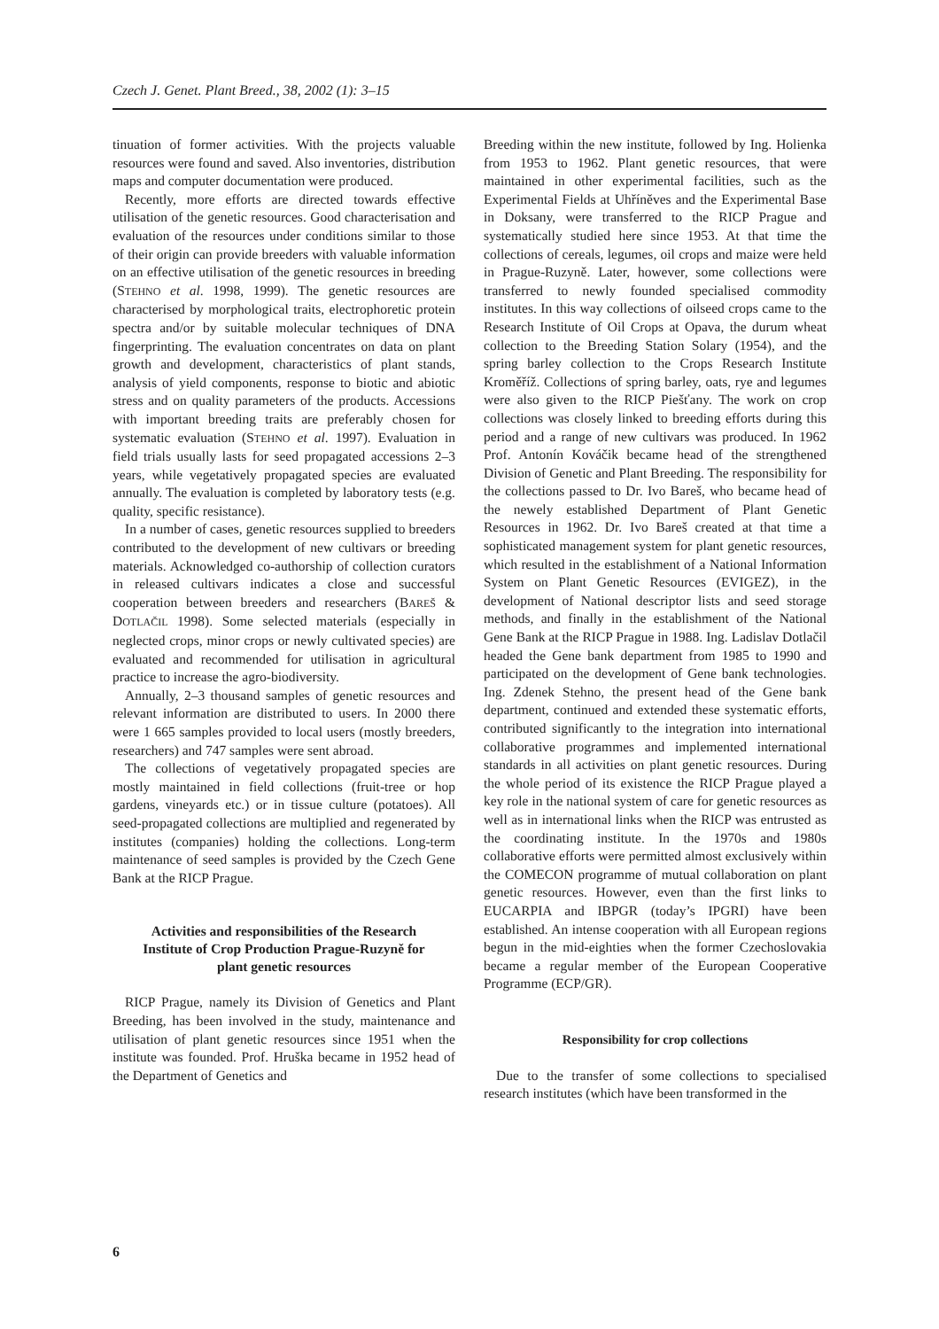Czech J. Genet. Plant Breed., 38, 2002 (1): 3–15
tinuation of former activities. With the projects valuable resources were found and saved. Also inventories, distribution maps and computer documentation were produced.
Recently, more efforts are directed towards effective utilisation of the genetic resources. Good characterisation and evaluation of the resources under conditions similar to those of their origin can provide breeders with valuable information on an effective utilisation of the genetic resources in breeding (STEHNO et al. 1998, 1999). The genetic resources are characterised by morphological traits, electrophoretic protein spectra and/or by suitable molecular techniques of DNA fingerprinting. The evaluation concentrates on data on plant growth and development, characteristics of plant stands, analysis of yield components, response to biotic and abiotic stress and on quality parameters of the products. Accessions with important breeding traits are preferably chosen for systematic evaluation (STEHNO et al. 1997). Evaluation in field trials usually lasts for seed propagated accessions 2–3 years, while vegetatively propagated species are evaluated annually. The evaluation is completed by laboratory tests (e.g. quality, specific resistance).
In a number of cases, genetic resources supplied to breeders contributed to the development of new cultivars or breeding materials. Acknowledged co-authorship of collection curators in released cultivars indicates a close and successful cooperation between breeders and researchers (BAREŠ & DOTLAČIL 1998). Some selected materials (especially in neglected crops, minor crops or newly cultivated species) are evaluated and recommended for utilisation in agricultural practice to increase the agro-biodiversity.
Annually, 2–3 thousand samples of genetic resources and relevant information are distributed to users. In 2000 there were 1 665 samples provided to local users (mostly breeders, researchers) and 747 samples were sent abroad.
The collections of vegetatively propagated species are mostly maintained in field collections (fruit-tree or hop gardens, vineyards etc.) or in tissue culture (potatoes). All seed-propagated collections are multiplied and regenerated by institutes (companies) holding the collections. Long-term maintenance of seed samples is provided by the Czech Gene Bank at the RICP Prague.
Activities and responsibilities of the Research Institute of Crop Production Prague-Ruzyně for plant genetic resources
RICP Prague, namely its Division of Genetics and Plant Breeding, has been involved in the study, maintenance and utilisation of plant genetic resources since 1951 when the institute was founded. Prof. Hruška became in 1952 head of the Department of Genetics and
Breeding within the new institute, followed by Ing. Holienka from 1953 to 1962. Plant genetic resources, that were maintained in other experimental facilities, such as the Experimental Fields at Uhříněves and the Experimental Base in Doksany, were transferred to the RICP Prague and systematically studied here since 1953. At that time the collections of cereals, legumes, oil crops and maize were held in Prague-Ruzyně. Later, however, some collections were transferred to newly founded specialised commodity institutes. In this way collections of oilseed crops came to the Research Institute of Oil Crops at Opava, the durum wheat collection to the Breeding Station Solary (1954), and the spring barley collection to the Crops Research Institute Kroměříž. Collections of spring barley, oats, rye and legumes were also given to the RICP Piešťany. The work on crop collections was closely linked to breeding efforts during this period and a range of new cultivars was produced. In 1962 Prof. Antonín Kováčik became head of the strengthened Division of Genetic and Plant Breeding. The responsibility for the collections passed to Dr. Ivo Bareš, who became head of the newely established Department of Plant Genetic Resources in 1962. Dr. Ivo Bareš created at that time a sophisticated management system for plant genetic resources, which resulted in the establishment of a National Information System on Plant Genetic Resources (EVIGEZ), in the development of National descriptor lists and seed storage methods, and finally in the establishment of the National Gene Bank at the RICP Prague in 1988. Ing. Ladislav Dotlačil headed the Gene bank department from 1985 to 1990 and participated on the development of Gene bank technologies. Ing. Zdenek Stehno, the present head of the Gene bank department, continued and extended these systematic efforts, contributed significantly to the integration into international collaborative programmes and implemented international standards in all activities on plant genetic resources. During the whole period of its existence the RICP Prague played a key role in the national system of care for genetic resources as well as in international links when the RICP was entrusted as the coordinating institute. In the 1970s and 1980s collaborative efforts were permitted almost exclusively within the COMECON programme of mutual collaboration on plant genetic resources. However, even than the first links to EUCARPIA and IBPGR (today’s IPGRI) have been established. An intense cooperation with all European regions begun in the mid-eighties when the former Czechoslovakia became a regular member of the European Cooperative Programme (ECP/GR).
Responsibility for crop collections
Due to the transfer of some collections to specialised research institutes (which have been transformed in the
6